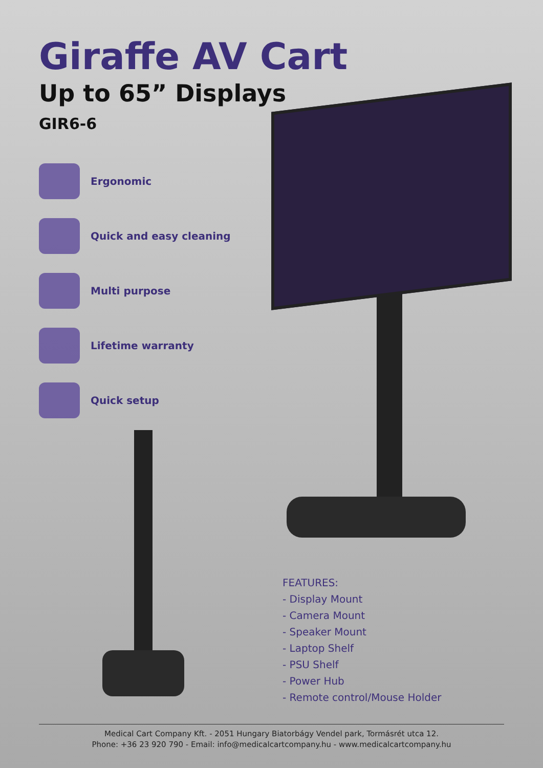Giraffe AV Cart
Up to 65” Displays
GIR6-6
Ergonomic
Quick and easy cleaning
Multi purpose
Lifetime warranty
Quick setup
FEATURES:
- Display Mount
- Camera Mount
- Speaker Mount
- Laptop Shelf
- PSU Shelf
- Power Hub
- Remote control/Mouse Holder
Medical Cart Company Kft. - 2051 Hungary Biatorbágy Vendel park, Tormásrét utca 12.
Phone: +36 23 920 790 - Email: info@medicalcartcompany.hu - www.medicalcartcompany.hu